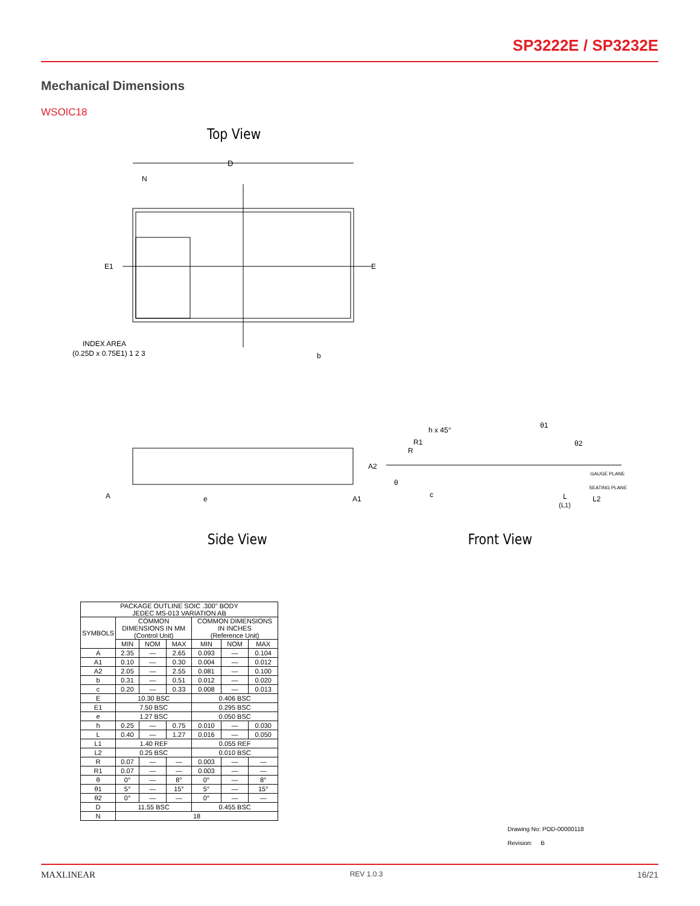SP3222E / SP3232E
Mechanical Dimensions
WSOIC18
Top View
D
N
E1
E
INDEX AREA
(0.25D x 0.75E1) 1 2 3
b
h x 45°
R1
R
θ1
θ2
GAUGE PLANE
SEATING PLANE
A2
A
e
A1
θ
c
L
(L1)
L2
Side View Front View
| PACKAGE OUTLINE SOIC .300" BODY JEDEC MS-013 VARIATION AB | | | | | | |
| --- | --- | --- | --- | --- | --- | --- |
| SYMBOLS | COMMON DIMENSIONS IN MM (Control Unit) | | | COMMON DIMENSIONS IN INCHES (Reference Unit) | | |
| | MIN | NOM | MAX | MIN | NOM | MAX |
| A | 2.35 | — | 2.65 | 0.093 | — | 0.104 |
| A1 | 0.10 | — | 0.30 | 0.004 | — | 0.012 |
| A2 | 2.05 | — | 2.55 | 0.081 | — | 0.100 |
| b | 0.31 | — | 0.51 | 0.012 | — | 0.020 |
| c | 0.20 | — | 0.33 | 0.008 | — | 0.013 |
| E | 10.30 BSC | | | 0.406 BSC | | |
| E1 | 7.50 BSC | | | 0.295 BSC | | |
| e | 1.27 BSC | | | 0.050 BSC | | |
| h | 0.25 | — | 0.75 | 0.010 | — | 0.030 |
| L | 0.40 | — | 1.27 | 0.016 | — | 0.050 |
| L1 | 1.40 REF | | | 0.055 REF | | |
| L2 | 0.25 BSC | | | 0.010 BSC | | |
| R | 0.07 | — | — | 0.003 | — | — |
| R1 | 0.07 | — | — | 0.003 | — | — |
| θ | 0° | — | 8° | 0° | — | 8° |
| θ1 | 5° | — | 15° | 5° | — | 15° |
| θ2 | 0° | — | — | 0° | — | — |
| D | 11.55 BSC | | | 0.455 BSC | | |
| N | 18 | | | | | |
Drawing No: POD-00000118
Revision: B
MAXLINEAR REV 1.0.3 16/21